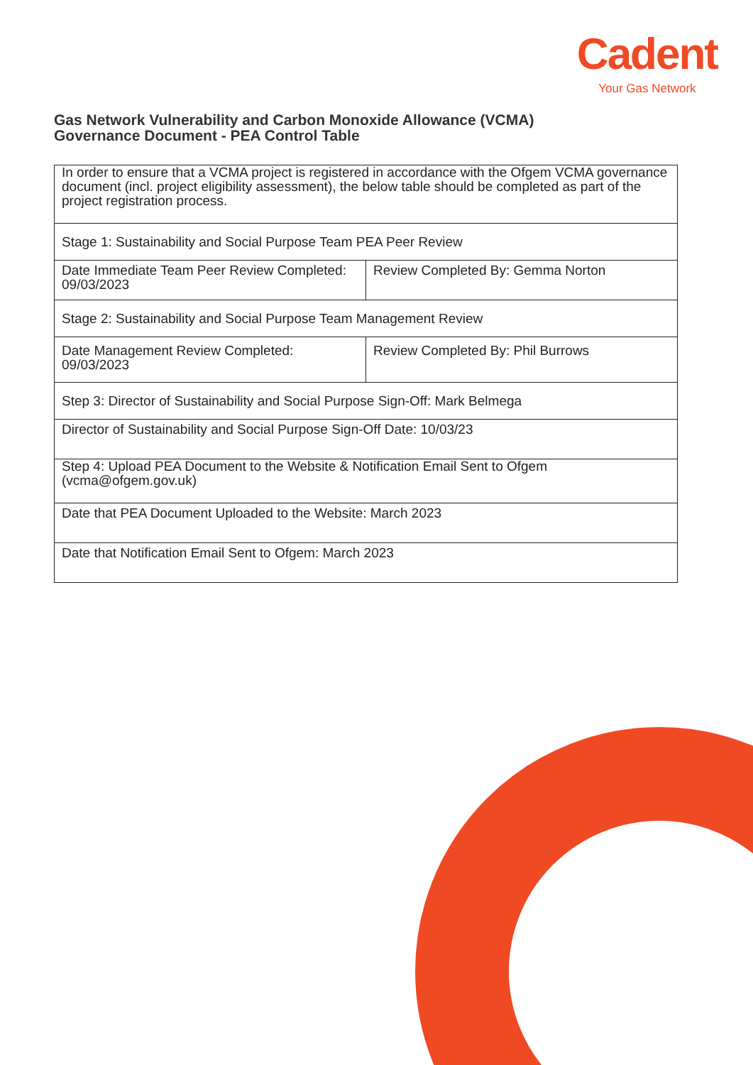Cadent
Your Gas Network
Gas Network Vulnerability and Carbon Monoxide Allowance (VCMA)
Governance Document - PEA Control Table
| In order to ensure that a VCMA project is registered in accordance with the Ofgem VCMA governance document (incl. project eligibility assessment), the below table should be completed as part of the project registration process. | |
| Stage 1: Sustainability and Social Purpose Team PEA Peer Review | |
| Date Immediate Team Peer Review Completed: 09/03/2023 | Review Completed By: Gemma Norton |
| Stage 2: Sustainability and Social Purpose Team Management Review | |
| Date Management Review Completed: 09/03/2023 | Review Completed By: Phil Burrows |
| Step 3: Director of Sustainability and Social Purpose Sign-Off: Mark Belmega | |
| Director of Sustainability and Social Purpose Sign-Off Date: 10/03/23 | |
| Step 4: Upload PEA Document to the Website & Notification Email Sent to Ofgem (vcma@ofgem.gov.uk) | |
| Date that PEA Document Uploaded to the Website: March 2023 | |
| Date that Notification Email Sent to Ofgem: March 2023 | |